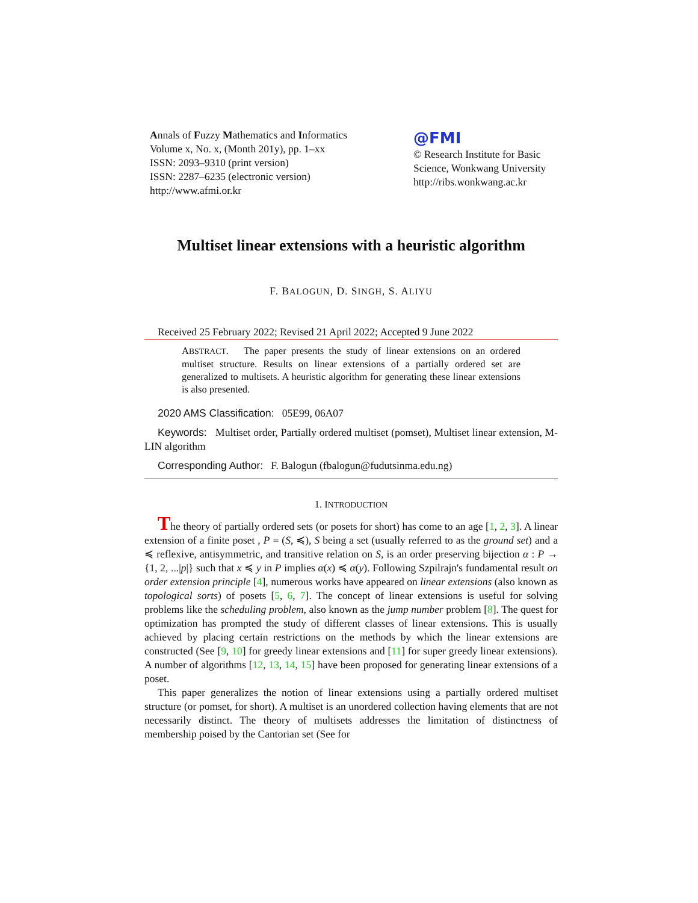Annals of Fuzzy Mathematics and Informatics
Volume x, No. x, (Month 201y), pp. 1–xx
ISSN: 2093–9310 (print version)
ISSN: 2287–6235 (electronic version)
http://www.afmi.or.kr
@FMI
© Research Institute for Basic Science, Wonkwang University
http://ribs.wonkwang.ac.kr
Multiset linear extensions with a heuristic algorithm
F. BALOGUN, D. SINGH, S. ALIYU
Received 25 February 2022; Revised 21 April 2022; Accepted 9 June 2022
ABSTRACT. The paper presents the study of linear extensions on an ordered multiset structure. Results on linear extensions of a partially ordered set are generalized to multisets. A heuristic algorithm for generating these linear extensions is also presented.
2020 AMS Classification: 05E99, 06A07
Keywords: Multiset order, Partially ordered multiset (pomset), Multiset linear extension, M-LIN algorithm
Corresponding Author: F. Balogun (fbalogun@fudutsinma.edu.ng)
1. INTRODUCTION
The theory of partially ordered sets (or posets for short) has come to an age [1, 2, 3]. A linear extension of a finite poset , P = (S, ≼), S being a set (usually referred to as the ground set) and a ≼ reflexive, antisymmetric, and transitive relation on S, is an order preserving bijection α : P → {1, 2, ...|p|} such that x ≼ y in P implies α(x) ≼ α(y). Following Szpilrajn's fundamental result on order extension principle [4], numerous works have appeared on linear extensions (also known as topological sorts) of posets [5, 6, 7]. The concept of linear extensions is useful for solving problems like the scheduling problem, also known as the jump number problem [8]. The quest for optimization has prompted the study of different classes of linear extensions. This is usually achieved by placing certain restrictions on the methods by which the linear extensions are constructed (See [9, 10] for greedy linear extensions and [11] for super greedy linear extensions). A number of algorithms [12, 13, 14, 15] have been proposed for generating linear extensions of a poset.
This paper generalizes the notion of linear extensions using a partially ordered multiset structure (or pomset, for short). A multiset is an unordered collection having elements that are not necessarily distinct. The theory of multisets addresses the limitation of distinctness of membership poised by the Cantorian set (See for